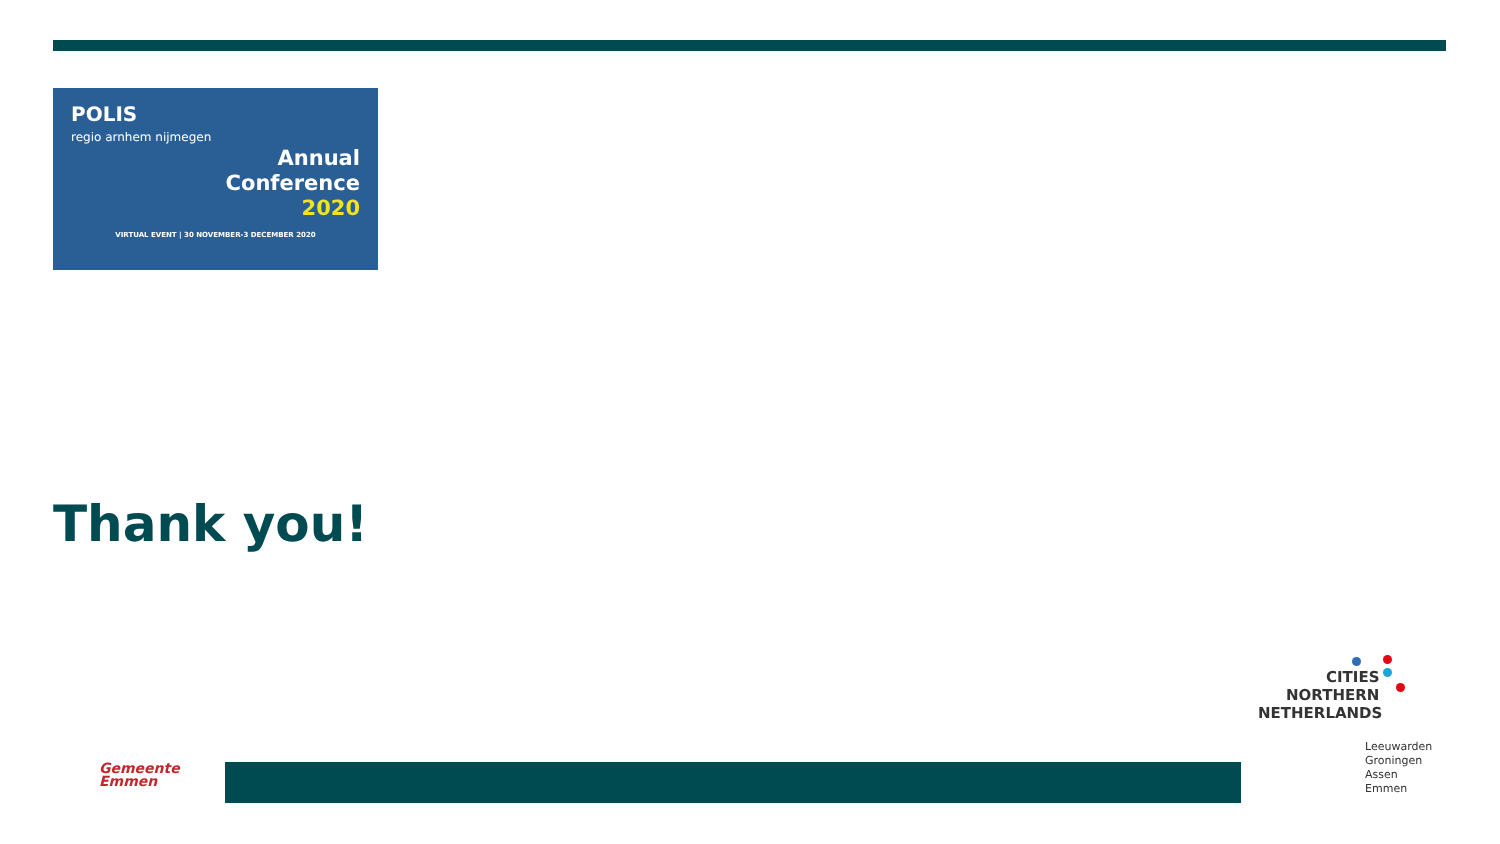POLIS
regio arnhem nijmegen
Annual
Conference
2020
VIRTUAL EVENT | 30 NOVEMBER-3 DECEMBER 2020
Thank you!
Gemeente
Emmen
CITIES
NORTHERN
NETHERLANDS
Leeuwarden
Groningen
Assen
Emmen